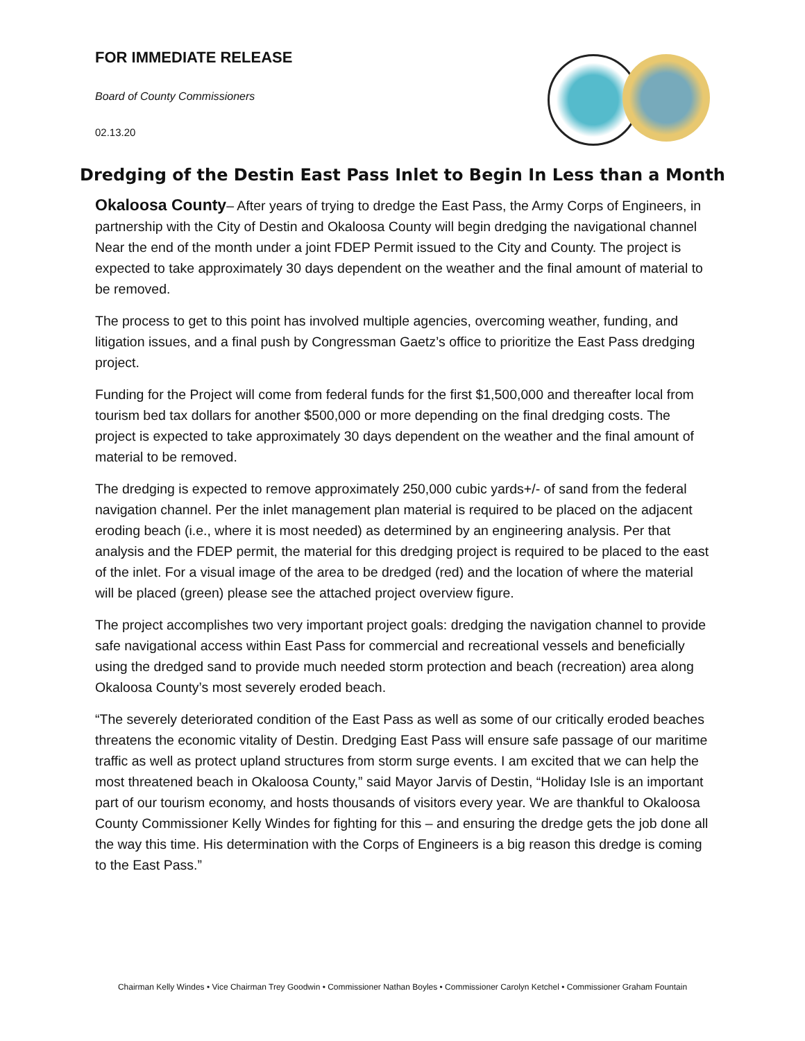FOR IMMEDIATE RELEASE
Board of County Commissioners
02.13.20
Dredging of the Destin East Pass Inlet to Begin In Less than a Month
Okaloosa County– After years of trying to dredge the East Pass, the Army Corps of Engineers, in partnership with the City of Destin and Okaloosa County will begin dredging the navigational channel Near the end of the month under a joint FDEP Permit issued to the City and County. The project is expected to take approximately 30 days dependent on the weather and the final amount of material to be removed.
The process to get to this point has involved multiple agencies, overcoming weather, funding, and litigation issues, and a final push by Congressman Gaetz’s office to prioritize the East Pass dredging project.
Funding for the Project will come from federal funds for the first $1,500,000 and thereafter local from tourism bed tax dollars for another $500,000 or more depending on the final dredging costs. The project is expected to take approximately 30 days dependent on the weather and the final amount of material to be removed.
The dredging is expected to remove approximately 250,000 cubic yards+/- of sand from the federal navigation channel. Per the inlet management plan material is required to be placed on the adjacent eroding beach (i.e., where it is most needed) as determined by an engineering analysis. Per that analysis and the FDEP permit, the material for this dredging project is required to be placed to the east of the inlet. For a visual image of the area to be dredged (red) and the location of where the material will be placed (green) please see the attached project overview figure.
The project accomplishes two very important project goals: dredging the navigation channel to provide safe navigational access within East Pass for commercial and recreational vessels and beneficially using the dredged sand to provide much needed storm protection and beach (recreation) area along Okaloosa County’s most severely eroded beach.
“The severely deteriorated condition of the East Pass as well as some of our critically eroded beaches threatens the economic vitality of Destin. Dredging East Pass will ensure safe passage of our maritime traffic as well as protect upland structures from storm surge events. I am excited that we can help the most threatened beach in Okaloosa County,” said Mayor Jarvis of Destin, “Holiday Isle is an important part of our tourism economy, and hosts thousands of visitors every year. We are thankful to Okaloosa County Commissioner Kelly Windes for fighting for this – and ensuring the dredge gets the job done all the way this time. His determination with the Corps of Engineers is a big reason this dredge is coming to the East Pass.”
Chairman Kelly Windes • Vice Chairman Trey Goodwin • Commissioner Nathan Boyles • Commissioner Carolyn Ketchel • Commissioner Graham Fountain